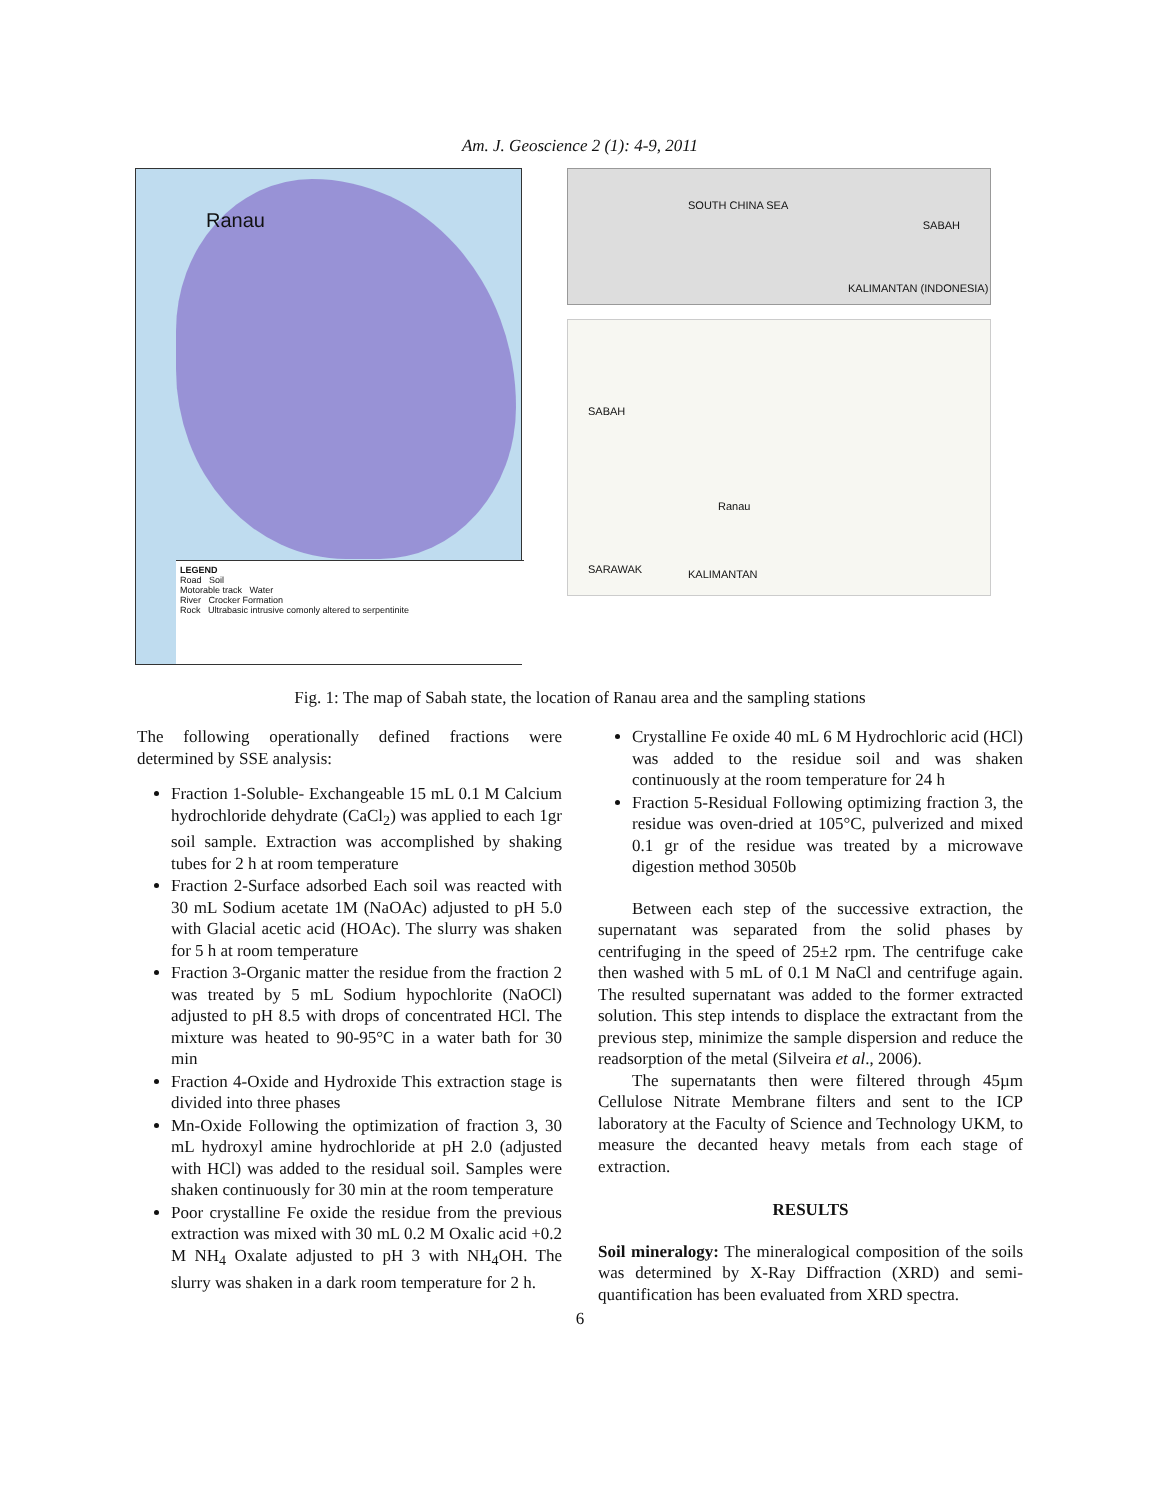Am. J. Geoscience 2 (1): 4-9, 2011
Ranau
LEGEND
Road Soil
Motorable track Water
River Crocker Formation
Rock Ultrabasic intrusive comonly altered to serpentinite
SABAH
SOUTH CHINA SEA
KALIMANTAN (INDONESIA)
SABAH
Ranau
SARAWAK KALIMANTAN
Fig. 1: The map of Sabah state, the location of Ranau area and the sampling stations
The following operationally defined fractions were determined by SSE analysis:
Fraction 1-Soluble- Exchangeable 15 mL 0.1 M Calcium hydrochloride dehydrate (CaCl<sub>2</sub>) was applied to each 1gr soil sample. Extraction was accomplished by shaking tubes for 2 h at room temperature
Fraction 2-Surface adsorbed Each soil was reacted with 30 mL Sodium acetate 1M (NaOAc) adjusted to pH 5.0 with Glacial acetic acid (HOAc). The slurry was shaken for 5 h at room temperature
Fraction 3-Organic matter the residue from the fraction 2 was treated by 5 mL Sodium hypochlorite (NaOCl) adjusted to pH 8.5 with drops of concentrated HCl. The mixture was heated to 90-95°C in a water bath for 30 min
Fraction 4-Oxide and Hydroxide This extraction stage is divided into three phases
Mn-Oxide Following the optimization of fraction 3, 30 mL hydroxyl amine hydrochloride at pH 2.0 (adjusted with HCl) was added to the residual soil. Samples were shaken continuously for 30 min at the room temperature
Poor crystalline Fe oxide the residue from the previous extraction was mixed with 30 mL 0.2 M Oxalic acid +0.2 M NH<sub>4</sub> Oxalate adjusted to pH 3 with NH<sub>4</sub>OH. The slurry was shaken in a dark room temperature for 2 h.
Crystalline Fe oxide 40 mL 6 M Hydrochloric acid (HCl) was added to the residue soil and was shaken continuously at the room temperature for 24 h
Fraction 5-Residual Following optimizing fraction 3, the residue was oven-dried at 105°C, pulverized and mixed 0.1 gr of the residue was treated by a microwave digestion method 3050b
Between each step of the successive extraction, the supernatant was separated from the solid phases by centrifuging in the speed of 25±2 rpm. The centrifuge cake then washed with 5 mL of 0.1 M NaCl and centrifuge again. The resulted supernatant was added to the former extracted solution. This step intends to displace the extractant from the previous step, minimize the sample dispersion and reduce the readsorption of the metal (Silveira et al., 2006).
The supernatants then were filtered through 45µm Cellulose Nitrate Membrane filters and sent to the ICP laboratory at the Faculty of Science and Technology UKM, to measure the decanted heavy metals from each stage of extraction.
RESULTS
Soil mineralogy: The mineralogical composition of the soils was determined by X-Ray Diffraction (XRD) and semi-quantification has been evaluated from XRD spectra.
6